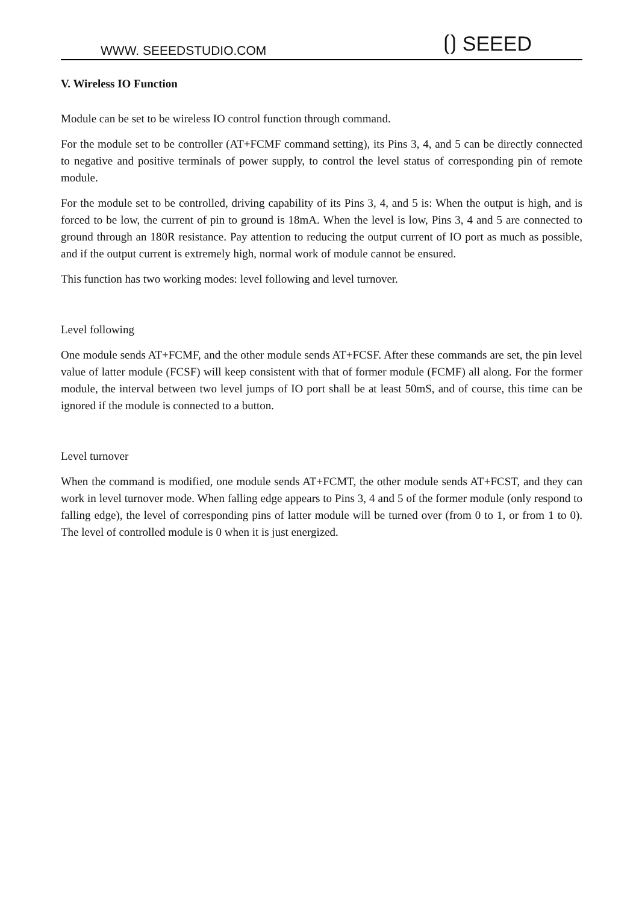WWW. SEEEDSTUDIO.COM ⟮⟯ SEEED
V. Wireless IO Function
Module can be set to be wireless IO control function through command.
For the module set to be controller (AT+FCMF command setting), its Pins 3, 4, and 5 can be directly connected to negative and positive terminals of power supply, to control the level status of corresponding pin of remote module.
For the module set to be controlled, driving capability of its Pins 3, 4, and 5 is: When the output is high, and is forced to be low, the current of pin to ground is 18mA. When the level is low, Pins 3, 4 and 5 are connected to ground through an 180R resistance. Pay attention to reducing the output current of IO port as much as possible, and if the output current is extremely high, normal work of module cannot be ensured.
This function has two working modes: level following and level turnover.
Level following
One module sends AT+FCMF, and the other module sends AT+FCSF. After these commands are set, the pin level value of latter module (FCSF) will keep consistent with that of former module (FCMF) all along. For the former module, the interval between two level jumps of IO port shall be at least 50mS, and of course, this time can be ignored if the module is connected to a button.
Level turnover
When the command is modified, one module sends AT+FCMT, the other module sends AT+FCST, and they can work in level turnover mode. When falling edge appears to Pins 3, 4 and 5 of the former module (only respond to falling edge), the level of corresponding pins of latter module will be turned over (from 0 to 1, or from 1 to 0). The level of controlled module is 0 when it is just energized.